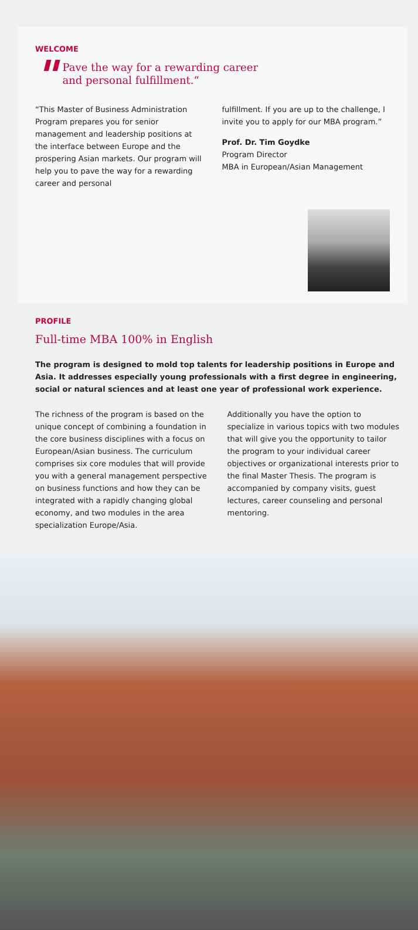WELCOME
"
Pave the way for a rewarding career
and personal fulfillment.“
“This Master of Business Administration Program prepares you for senior management and leadership positions at the interface between Europe and the prospering Asian markets. Our program will help you to pave the way for a rewarding career and personal
fulfillment. If you are up to the challenge, I invite you to apply for our MBA program.”
Prof. Dr. Tim Goydke
Program Director
MBA in European/Asian Management
PROFILE
Full-time MBA 100% in English
The program is designed to mold top talents for leadership positions in Europe and Asia. It addresses especially young professionals with a first degree in engineering, social or natural sciences and at least one year of professional work experience.
The richness of the program is based on the unique concept of combining a foundation in the core business disciplines with a focus on European/Asian business. The curriculum comprises six core modules that will provide you with a general management perspective on business functions and how they can be integrated with a rapidly changing global economy, and two modules in the area specialization Europe/Asia.
Additionally you have the option to specialize in various topics with two modules that will give you the opportunity to tailor the program to your individual career objectives or organizational interests prior to the final Master Thesis. The program is accompanied by company visits, guest lectures, career counseling and personal mentoring.